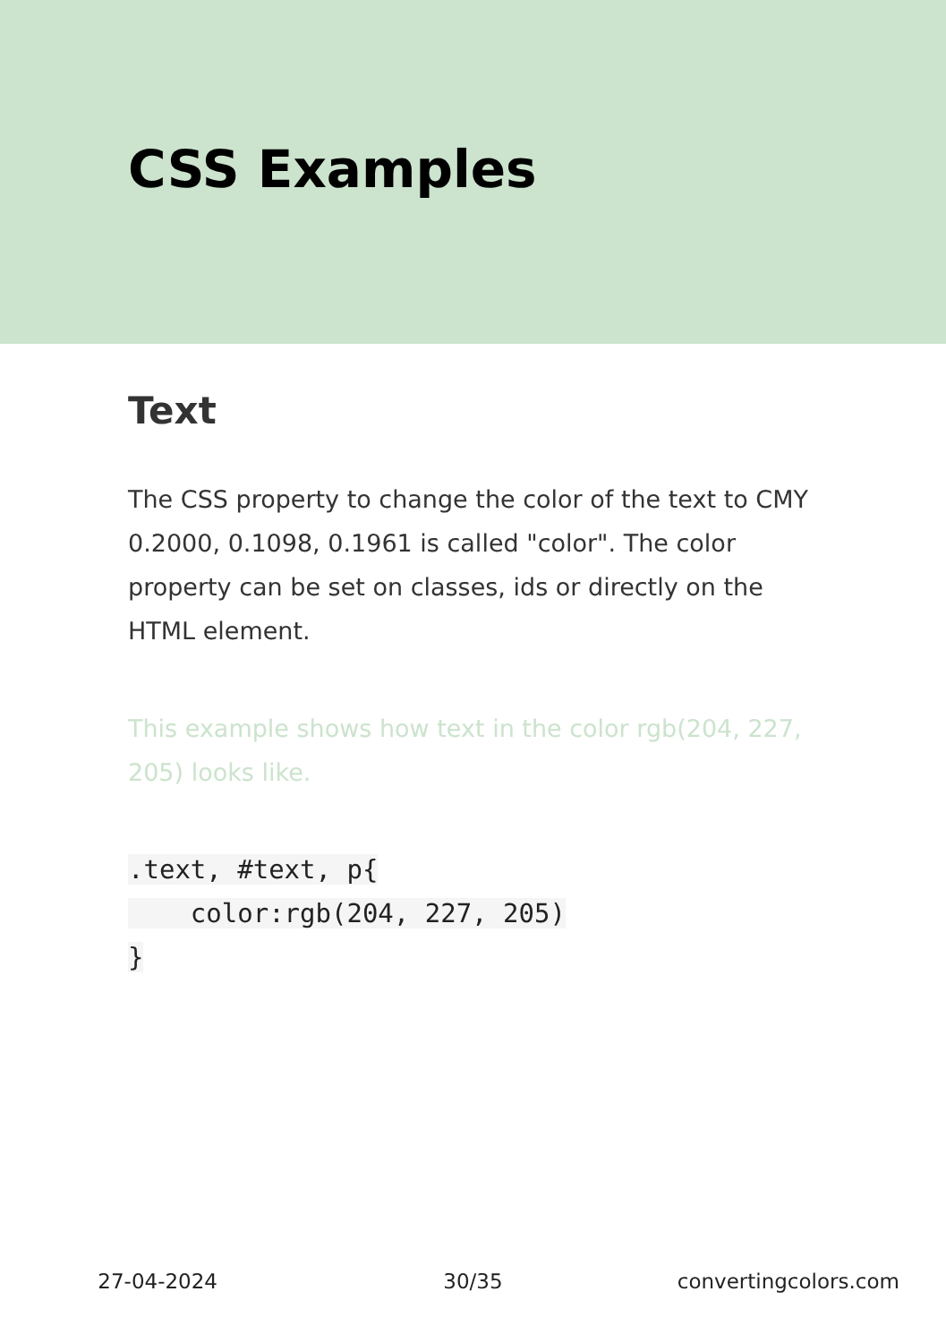CSS Examples
Text
The CSS property to change the color of the text to CMY 0.2000, 0.1098, 0.1961 is called "color". The color property can be set on classes, ids or directly on the HTML element.
This example shows how text in the color rgb(204, 227, 205) looks like.
.text, #text, p{
    color:rgb(204, 227, 205)
}
27-04-2024 30/35 convertingcolors.com